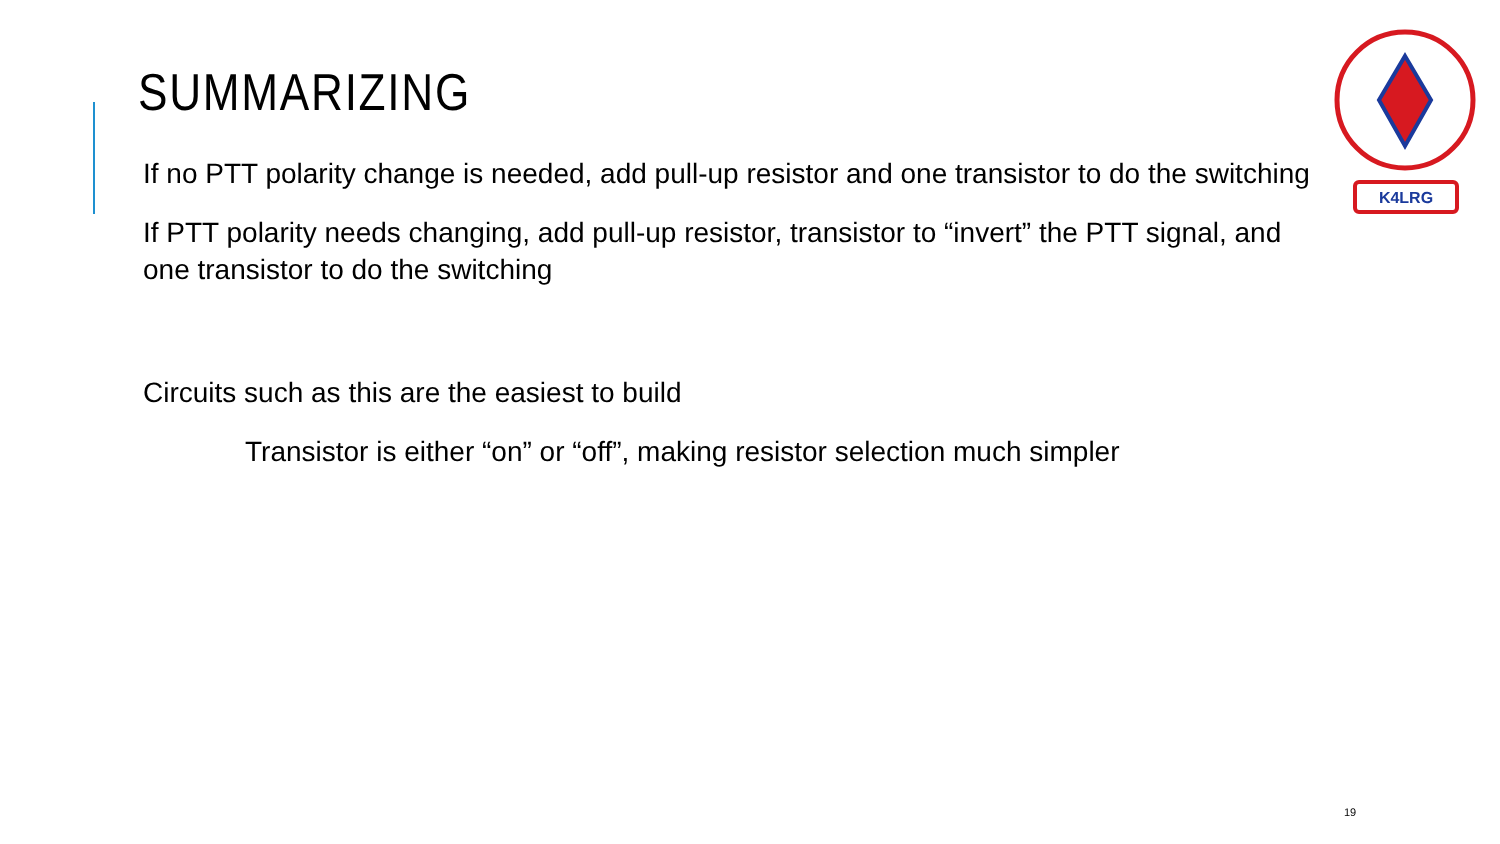K4LRG
SUMMARIZING
If no PTT polarity change is needed, add pull-up resistor and one transistor to do the switching
If PTT polarity needs changing, add pull-up resistor, transistor to “invert” the PTT signal, and one transistor to do the switching
Circuits such as this are the easiest to build
Transistor is either “on” or “off”, making resistor selection much simpler
19